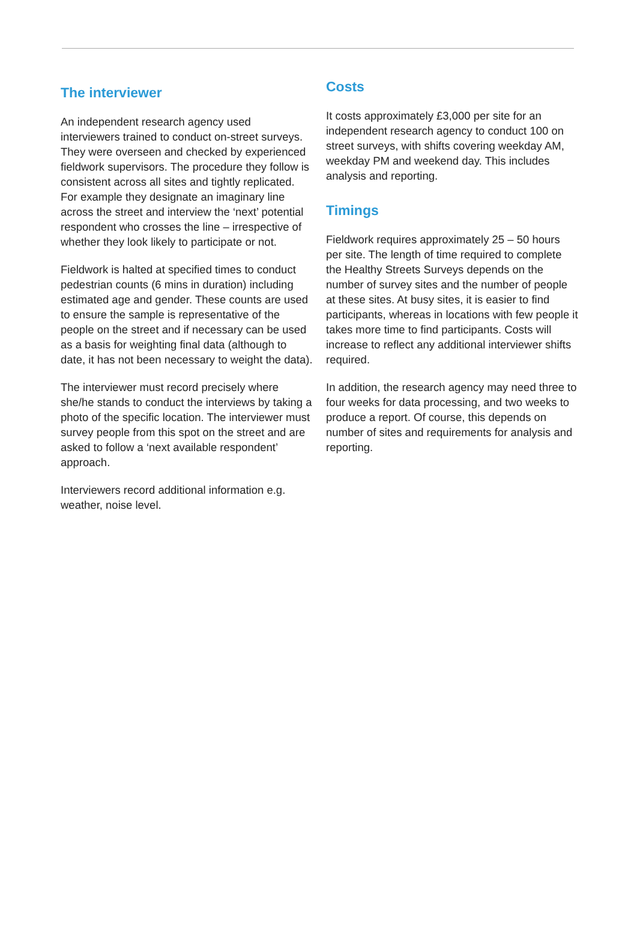The interviewer
An independent research agency used interviewers trained to conduct on-street surveys. They were overseen and checked by experienced fieldwork supervisors. The procedure they follow is consistent across all sites and tightly replicated. For example they designate an imaginary line across the street and interview the ‘next’ potential respondent who crosses the line – irrespective of whether they look likely to participate or not.
Fieldwork is halted at specified times to conduct pedestrian counts (6 mins in duration) including estimated age and gender. These counts are used to ensure the sample is representative of the people on the street and if necessary can be used as a basis for weighting final data (although to date, it has not been necessary to weight the data).
The interviewer must record precisely where she/he stands to conduct the interviews by taking a photo of the specific location. The interviewer must survey people from this spot on the street and are asked to follow a ‘next available respondent’ approach.
Interviewers record additional information e.g. weather, noise level.
Costs
It costs approximately £3,000 per site for an independent research agency to conduct 100 on street surveys, with shifts covering weekday AM, weekday PM and weekend day. This includes analysis and reporting.
Timings
Fieldwork requires approximately 25 – 50 hours per site. The length of time required to complete the Healthy Streets Surveys depends on the number of survey sites and the number of people at these sites. At busy sites, it is easier to find participants, whereas in locations with few people it takes more time to find participants. Costs will increase to reflect any additional interviewer shifts required.
In addition, the research agency may need three to four weeks for data processing, and two weeks to produce a report. Of course, this depends on number of sites and requirements for analysis and reporting.